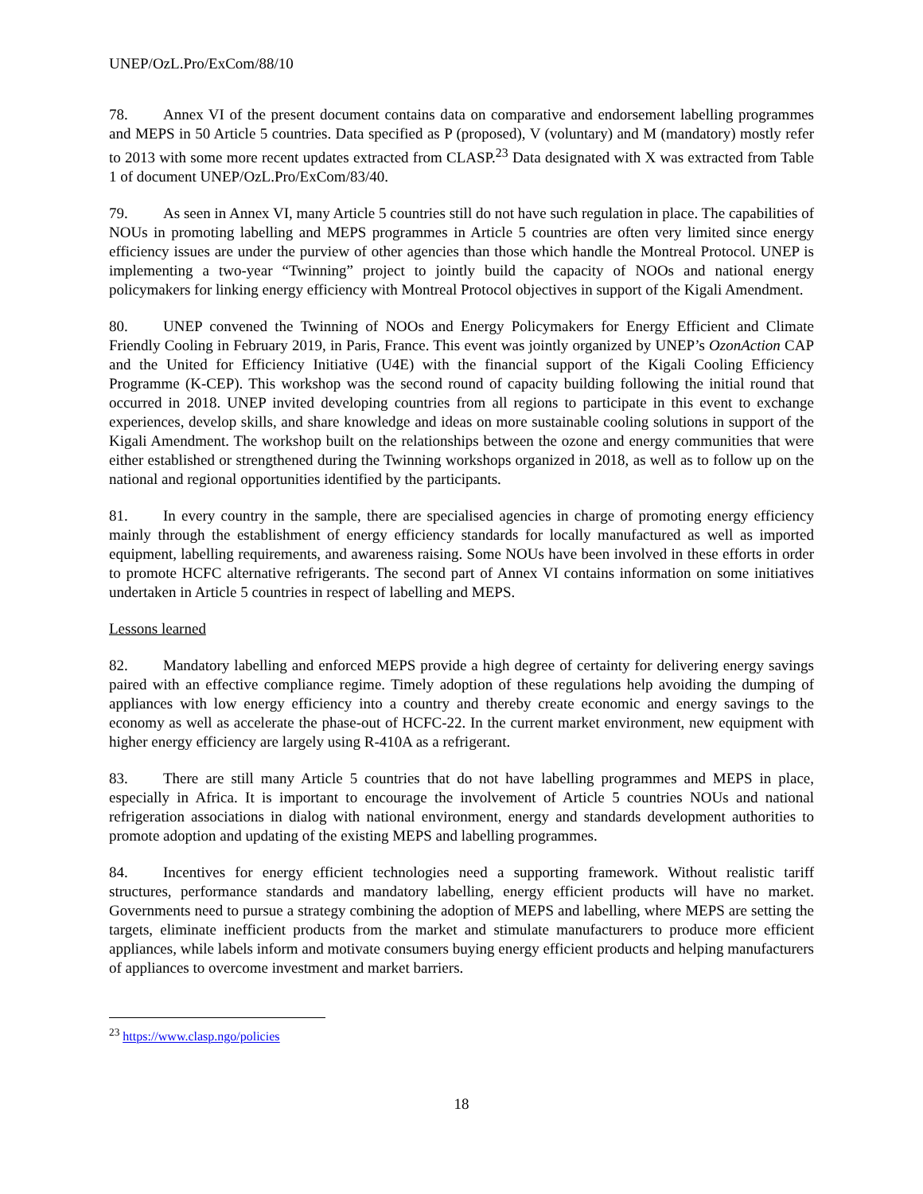UNEP/OzL.Pro/ExCom/88/10
78. Annex VI of the present document contains data on comparative and endorsement labelling programmes and MEPS in 50 Article 5 countries. Data specified as P (proposed), V (voluntary) and M (mandatory) mostly refer to 2013 with some more recent updates extracted from CLASP.<sup>23</sup> Data designated with X was extracted from Table 1 of document UNEP/OzL.Pro/ExCom/83/40.
79. As seen in Annex VI, many Article 5 countries still do not have such regulation in place. The capabilities of NOUs in promoting labelling and MEPS programmes in Article 5 countries are often very limited since energy efficiency issues are under the purview of other agencies than those which handle the Montreal Protocol. UNEP is implementing a two-year “Twinning” project to jointly build the capacity of NOOs and national energy policymakers for linking energy efficiency with Montreal Protocol objectives in support of the Kigali Amendment.
80. UNEP convened the Twinning of NOOs and Energy Policymakers for Energy Efficient and Climate Friendly Cooling in February 2019, in Paris, France. This event was jointly organized by UNEP’s OzonAction CAP and the United for Efficiency Initiative (U4E) with the financial support of the Kigali Cooling Efficiency Programme (K-CEP). This workshop was the second round of capacity building following the initial round that occurred in 2018. UNEP invited developing countries from all regions to participate in this event to exchange experiences, develop skills, and share knowledge and ideas on more sustainable cooling solutions in support of the Kigali Amendment. The workshop built on the relationships between the ozone and energy communities that were either established or strengthened during the Twinning workshops organized in 2018, as well as to follow up on the national and regional opportunities identified by the participants.
81. In every country in the sample, there are specialised agencies in charge of promoting energy efficiency mainly through the establishment of energy efficiency standards for locally manufactured as well as imported equipment, labelling requirements, and awareness raising. Some NOUs have been involved in these efforts in order to promote HCFC alternative refrigerants. The second part of Annex VI contains information on some initiatives undertaken in Article 5 countries in respect of labelling and MEPS.
Lessons learned
82. Mandatory labelling and enforced MEPS provide a high degree of certainty for delivering energy savings paired with an effective compliance regime. Timely adoption of these regulations help avoiding the dumping of appliances with low energy efficiency into a country and thereby create economic and energy savings to the economy as well as accelerate the phase-out of HCFC-22. In the current market environment, new equipment with higher energy efficiency are largely using R-410A as a refrigerant.
83. There are still many Article 5 countries that do not have labelling programmes and MEPS in place, especially in Africa. It is important to encourage the involvement of Article 5 countries NOUs and national refrigeration associations in dialog with national environment, energy and standards development authorities to promote adoption and updating of the existing MEPS and labelling programmes.
84. Incentives for energy efficient technologies need a supporting framework. Without realistic tariff structures, performance standards and mandatory labelling, energy efficient products will have no market. Governments need to pursue a strategy combining the adoption of MEPS and labelling, where MEPS are setting the targets, eliminate inefficient products from the market and stimulate manufacturers to produce more efficient appliances, while labels inform and motivate consumers buying energy efficient products and helping manufacturers of appliances to overcome investment and market barriers.
<sup>23</sup> https://www.clasp.ngo/policies
18